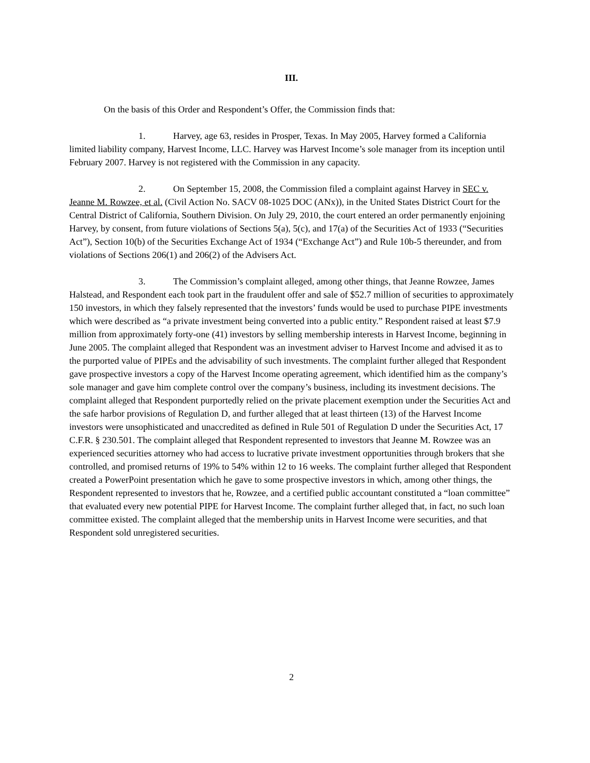III.
On the basis of this Order and Respondent’s Offer, the Commission finds that:
1. Harvey, age 63, resides in Prosper, Texas. In May 2005, Harvey formed a California limited liability company, Harvest Income, LLC. Harvey was Harvest Income’s sole manager from its inception until February 2007. Harvey is not registered with the Commission in any capacity.
2. On September 15, 2008, the Commission filed a complaint against Harvey in SEC v. Jeanne M. Rowzee, et al. (Civil Action No. SACV 08-1025 DOC (ANx)), in the United States District Court for the Central District of California, Southern Division. On July 29, 2010, the court entered an order permanently enjoining Harvey, by consent, from future violations of Sections 5(a), 5(c), and 17(a) of the Securities Act of 1933 (“Securities Act”), Section 10(b) of the Securities Exchange Act of 1934 (“Exchange Act”) and Rule 10b-5 thereunder, and from violations of Sections 206(1) and 206(2) of the Advisers Act.
3. The Commission’s complaint alleged, among other things, that Jeanne Rowzee, James Halstead, and Respondent each took part in the fraudulent offer and sale of $52.7 million of securities to approximately 150 investors, in which they falsely represented that the investors’ funds would be used to purchase PIPE investments which were described as “a private investment being converted into a public entity.” Respondent raised at least $7.9 million from approximately forty-one (41) investors by selling membership interests in Harvest Income, beginning in June 2005. The complaint alleged that Respondent was an investment adviser to Harvest Income and advised it as to the purported value of PIPEs and the advisability of such investments. The complaint further alleged that Respondent gave prospective investors a copy of the Harvest Income operating agreement, which identified him as the company’s sole manager and gave him complete control over the company’s business, including its investment decisions. The complaint alleged that Respondent purportedly relied on the private placement exemption under the Securities Act and the safe harbor provisions of Regulation D, and further alleged that at least thirteen (13) of the Harvest Income investors were unsophisticated and unaccredited as defined in Rule 501 of Regulation D under the Securities Act, 17 C.F.R. § 230.501. The complaint alleged that Respondent represented to investors that Jeanne M. Rowzee was an experienced securities attorney who had access to lucrative private investment opportunities through brokers that she controlled, and promised returns of 19% to 54% within 12 to 16 weeks. The complaint further alleged that Respondent created a PowerPoint presentation which he gave to some prospective investors in which, among other things, the Respondent represented to investors that he, Rowzee, and a certified public accountant constituted a “loan committee” that evaluated every new potential PIPE for Harvest Income. The complaint further alleged that, in fact, no such loan committee existed. The complaint alleged that the membership units in Harvest Income were securities, and that Respondent sold unregistered securities.
2